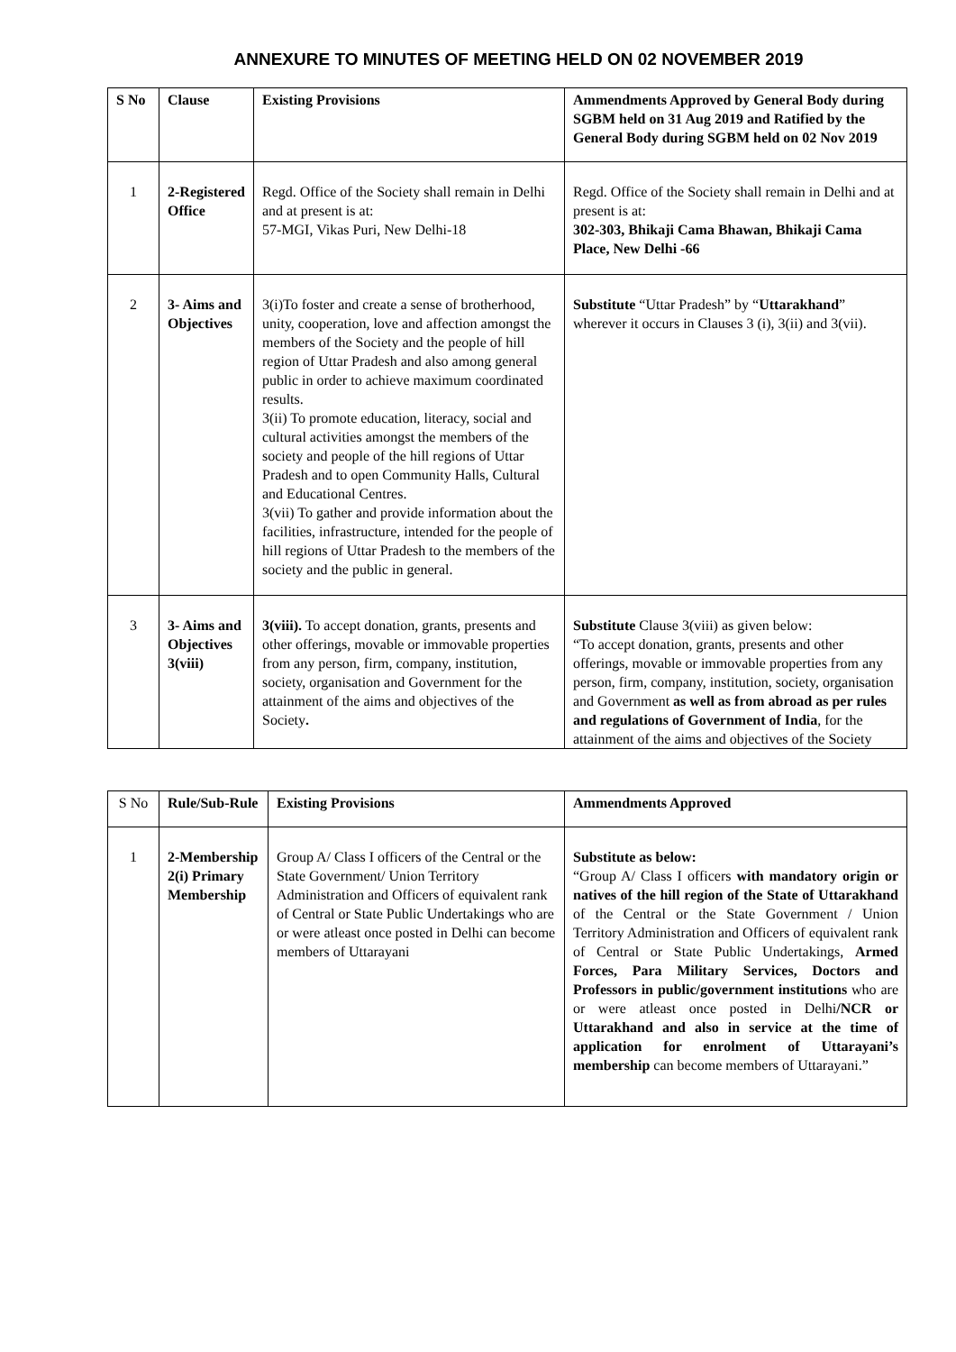ANNEXURE TO MINUTES OF MEETING HELD ON 02 NOVEMBER 2019
| S No | Clause | Existing Provisions | Ammendments Approved by General Body during SGBM held on 31 Aug 2019 and Ratified by the General Body during SGBM held on 02 Nov 2019 |
| --- | --- | --- | --- |
| 1 | 2-Registered Office | Regd. Office of the Society shall remain in Delhi and at present is at: 57-MGI, Vikas Puri, New Delhi-18 | Regd. Office of the Society shall remain in Delhi and at present is at: 302-303, Bhikaji Cama Bhawan, Bhikaji Cama Place, New Delhi -66 |
| 2 | 3- Aims and Objectives | 3(i)To foster and create a sense of brotherhood, unity, cooperation, love and affection amongst the members of the Society and the people of hill region of Uttar Pradesh and also among general public in order to achieve maximum coordinated results. 3(ii) To promote education, literacy, social and cultural activities amongst the members of the society and people of the hill regions of Uttar Pradesh and to open Community Halls, Cultural and Educational Centres. 3(vii) To gather and provide information about the facilities, infrastructure, intended for the people of hill regions of Uttar Pradesh to the members of the society and the public in general. | Substitute “Uttar Pradesh” by “ Uttarakhand ” wherever it occurs in Clauses 3 (i), 3(ii) and 3(vii). |
| 3 | 3- Aims and Objectives 3(viii) | 3(viii). To accept donation, grants, presents and other offerings, movable or immovable properties from any person, firm, company, institution, society, organisation and Government for the attainment of the aims and objectives of the Society . | Substitute Clause 3(viii) as given below: “To accept donation, grants, presents and other offerings, movable or immovable properties from any person, firm, company, institution, society, organisation and Government as well as from abroad as per rules and regulations of Government of India , for the attainment of the aims and objectives of the Society |
| S No | Rule/Sub-Rule | Existing Provisions | Ammendments Approved |
| 1 | 2-Membership 2(i) Primary Membership | Group A/ Class I officers of the Central or the State Government/ Union Territory Administration and Officers of equivalent rank of Central or State Public Undertakings who are or were atleast once posted in Delhi can become members of Uttarayani | Substitute as below: “Group A/ Class I officers with mandatory origin or natives of the hill region of the State of Uttarakhand of the Central or the State Government / Union Territory Administration and Officers of equivalent rank of Central or State Public Undertakings, Armed Forces, Para Military Services, Doctors and Professors in public/government institutions who are or were atleast once posted in Delhi /NCR or Uttarakhand and also in service at the time of application for enrolment of Uttarayani’s membership can become members of Uttarayani.” |